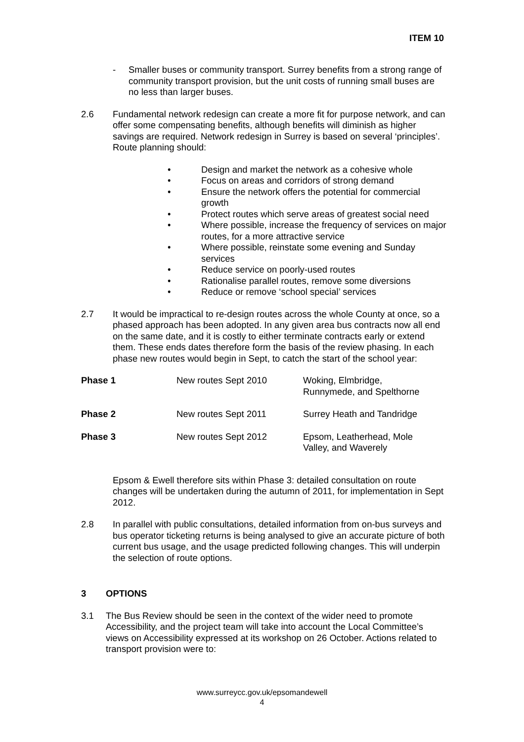ITEM 10
- Smaller buses or community transport. Surrey benefits from a strong range of community transport provision, but the unit costs of running small buses are no less than larger buses.
2.6 Fundamental network redesign can create a more fit for purpose network, and can offer some compensating benefits, although benefits will diminish as higher savings are required. Network redesign in Surrey is based on several ‘principles’. Route planning should:
• Design and market the network as a cohesive whole
• Focus on areas and corridors of strong demand
• Ensure the network offers the potential for commercial growth
• Protect routes which serve areas of greatest social need
• Where possible, increase the frequency of services on major routes, for a more attractive service
• Where possible, reinstate some evening and Sunday services
• Reduce service on poorly-used routes
• Rationalise parallel routes, remove some diversions
• Reduce or remove ‘school special’ services
2.7 It would be impractical to re-design routes across the whole County at once, so a phased approach has been adopted. In any given area bus contracts now all end on the same date, and it is costly to either terminate contracts early or extend them. These ends dates therefore form the basis of the review phasing. In each phase new routes would begin in Sept, to catch the start of the school year:
| Phase 1 | New routes Sept 2010 | Woking, Elmbridge, Runnymede, and Spelthorne |
| Phase 2 | New routes Sept 2011 | Surrey Heath and Tandridge |
| Phase 3 | New routes Sept 2012 | Epsom, Leatherhead, Mole Valley, and Waverely |
Epsom & Ewell therefore sits within Phase 3: detailed consultation on route changes will be undertaken during the autumn of 2011, for implementation in Sept 2012.
2.8 In parallel with public consultations, detailed information from on-bus surveys and bus operator ticketing returns is being analysed to give an accurate picture of both current bus usage, and the usage predicted following changes. This will underpin the selection of route options.
3 OPTIONS
3.1 The Bus Review should be seen in the context of the wider need to promote Accessibility, and the project team will take into account the Local Committee’s views on Accessibility expressed at its workshop on 26 October. Actions related to transport provision were to:
www.surreycc.gov.uk/epsomandewell
4